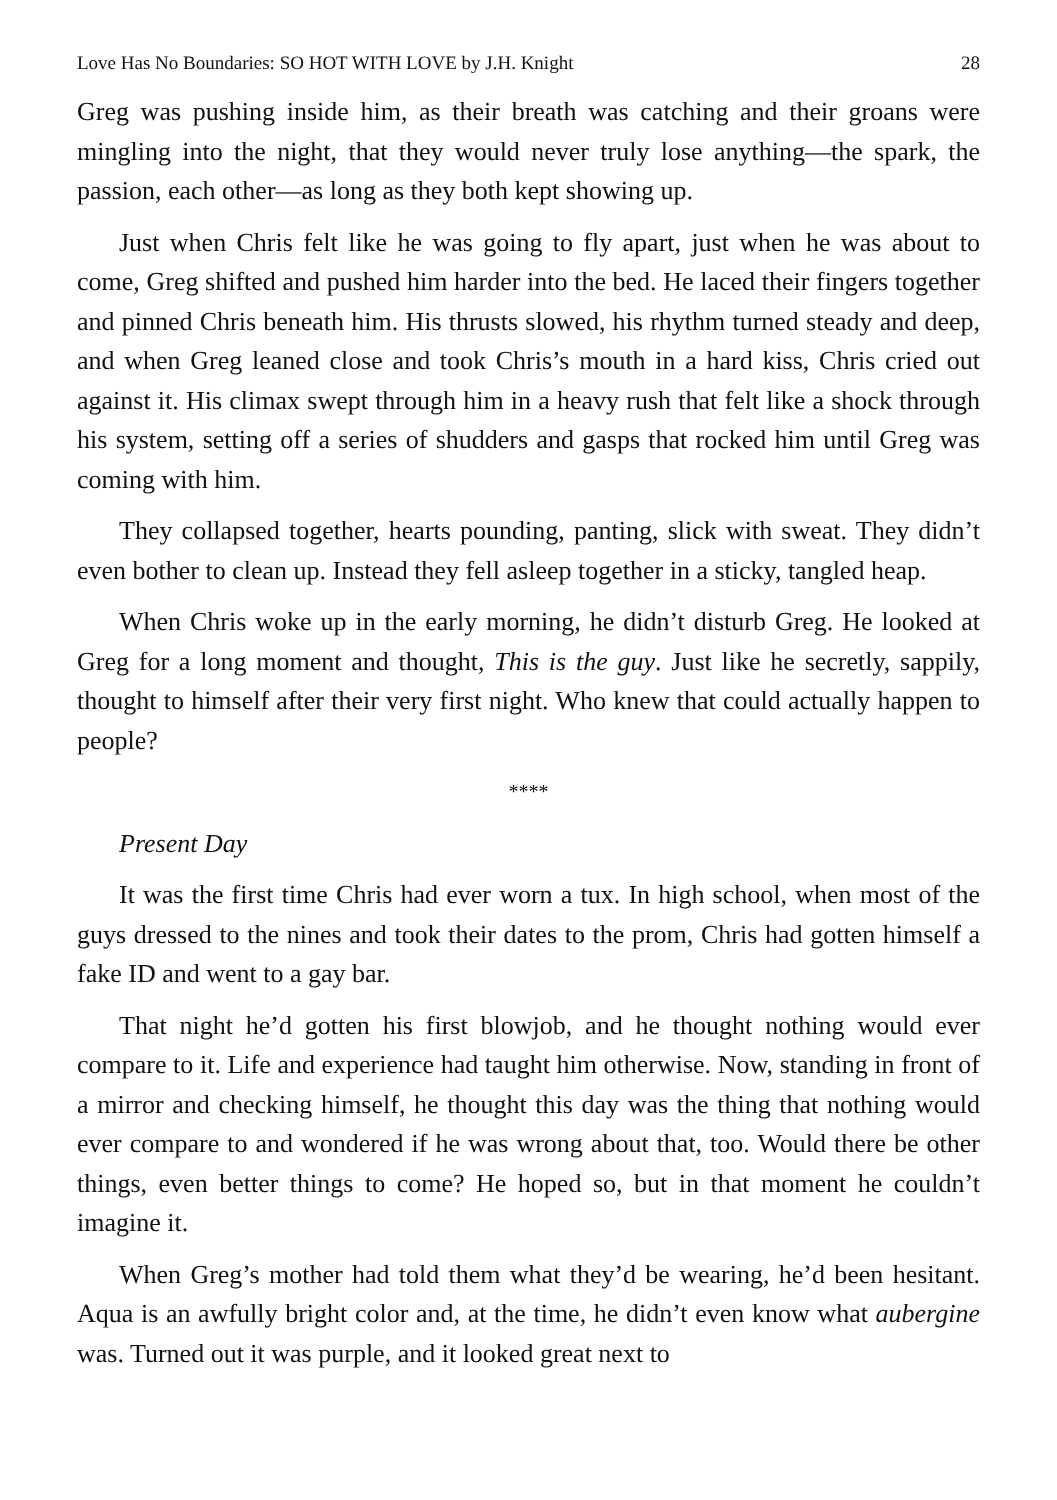Love Has No Boundaries: SO HOT WITH LOVE by J.H. Knight 28
Greg was pushing inside him, as their breath was catching and their groans were mingling into the night, that they would never truly lose anything—the spark, the passion, each other—as long as they both kept showing up.
Just when Chris felt like he was going to fly apart, just when he was about to come, Greg shifted and pushed him harder into the bed. He laced their fingers together and pinned Chris beneath him. His thrusts slowed, his rhythm turned steady and deep, and when Greg leaned close and took Chris’s mouth in a hard kiss, Chris cried out against it. His climax swept through him in a heavy rush that felt like a shock through his system, setting off a series of shudders and gasps that rocked him until Greg was coming with him.
They collapsed together, hearts pounding, panting, slick with sweat. They didn’t even bother to clean up. Instead they fell asleep together in a sticky, tangled heap.
When Chris woke up in the early morning, he didn’t disturb Greg. He looked at Greg for a long moment and thought, This is the guy. Just like he secretly, sappily, thought to himself after their very first night. Who knew that could actually happen to people?
****
Present Day
It was the first time Chris had ever worn a tux. In high school, when most of the guys dressed to the nines and took their dates to the prom, Chris had gotten himself a fake ID and went to a gay bar.
That night he’d gotten his first blowjob, and he thought nothing would ever compare to it. Life and experience had taught him otherwise. Now, standing in front of a mirror and checking himself, he thought this day was the thing that nothing would ever compare to and wondered if he was wrong about that, too. Would there be other things, even better things to come? He hoped so, but in that moment he couldn’t imagine it.
When Greg’s mother had told them what they’d be wearing, he’d been hesitant. Aqua is an awfully bright color and, at the time, he didn’t even know what aubergine was. Turned out it was purple, and it looked great next to